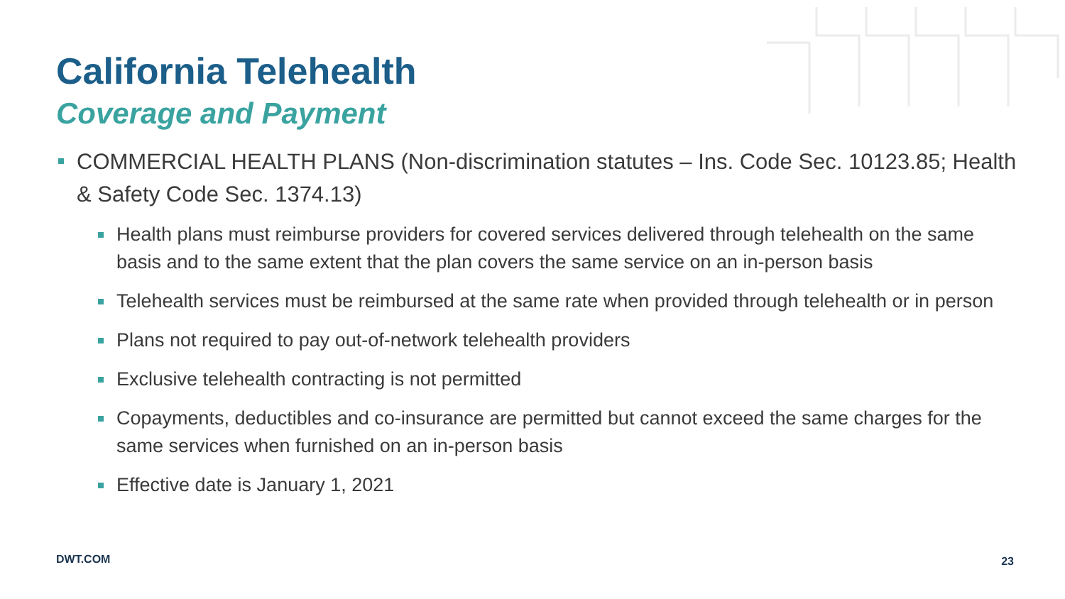California Telehealth
Coverage and Payment
COMMERCIAL HEALTH PLANS (Non-discrimination statutes – Ins. Code Sec. 10123.85; Health & Safety Code Sec. 1374.13)
Health plans must reimburse providers for covered services delivered through telehealth on the same basis and to the same extent that the plan covers the same service on an in-person basis
Telehealth services must be reimbursed at the same rate when provided through telehealth or in person
Plans not required to pay out-of-network telehealth providers
Exclusive telehealth contracting is not permitted
Copayments, deductibles and co-insurance are permitted but cannot exceed the same charges for the same services when furnished on an in-person basis
Effective date is January 1, 2021
DWT.COM 23